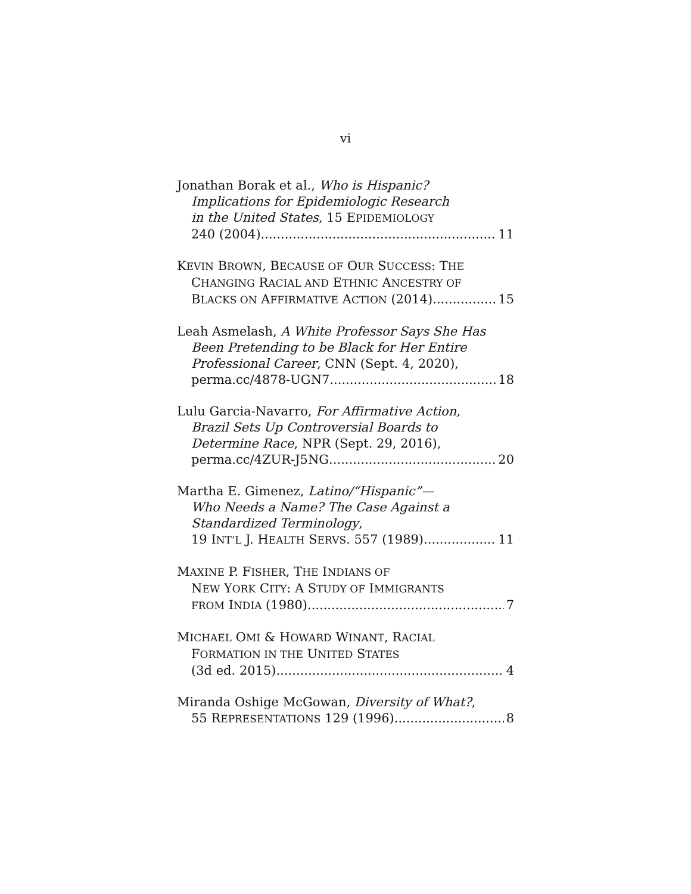vi
Jonathan Borak et al., Who is Hispanic?
Implications for Epidemiologic Research
in the United States, 15 EPIDEMIOLOGY
240 (2004) 11
KEVIN BROWN, BECAUSE OF OUR SUCCESS: THE
CHANGING RACIAL AND ETHNIC ANCESTRY OF
BLACKS ON AFFIRMATIVE ACTION (2014) 15
Leah Asmelash, A White Professor Says She Has
Been Pretending to be Black for Her Entire
Professional Career, CNN (Sept. 4, 2020),
perma.cc/4878-UGN7 18
Lulu Garcia-Navarro, For Affirmative Action,
Brazil Sets Up Controversial Boards to
Determine Race, NPR (Sept. 29, 2016),
perma.cc/4ZUR-J5NG 20
Martha E. Gimenez, Latino/“Hispanic”—
Who Needs a Name? The Case Against a
Standardized Terminology,
19 INT’L J. HEALTH SERVS. 557 (1989) 11
MAXINE P. FISHER, THE INDIANS OF
NEW YORK CITY: A STUDY OF IMMIGRANTS
FROM INDIA (1980) 7
MICHAEL OMI & HOWARD WINANT, RACIAL
FORMATION IN THE UNITED STATES
(3d ed. 2015) 4
Miranda Oshige McGowan, Diversity of What?,
55 REPRESENTATIONS 129 (1996) 8